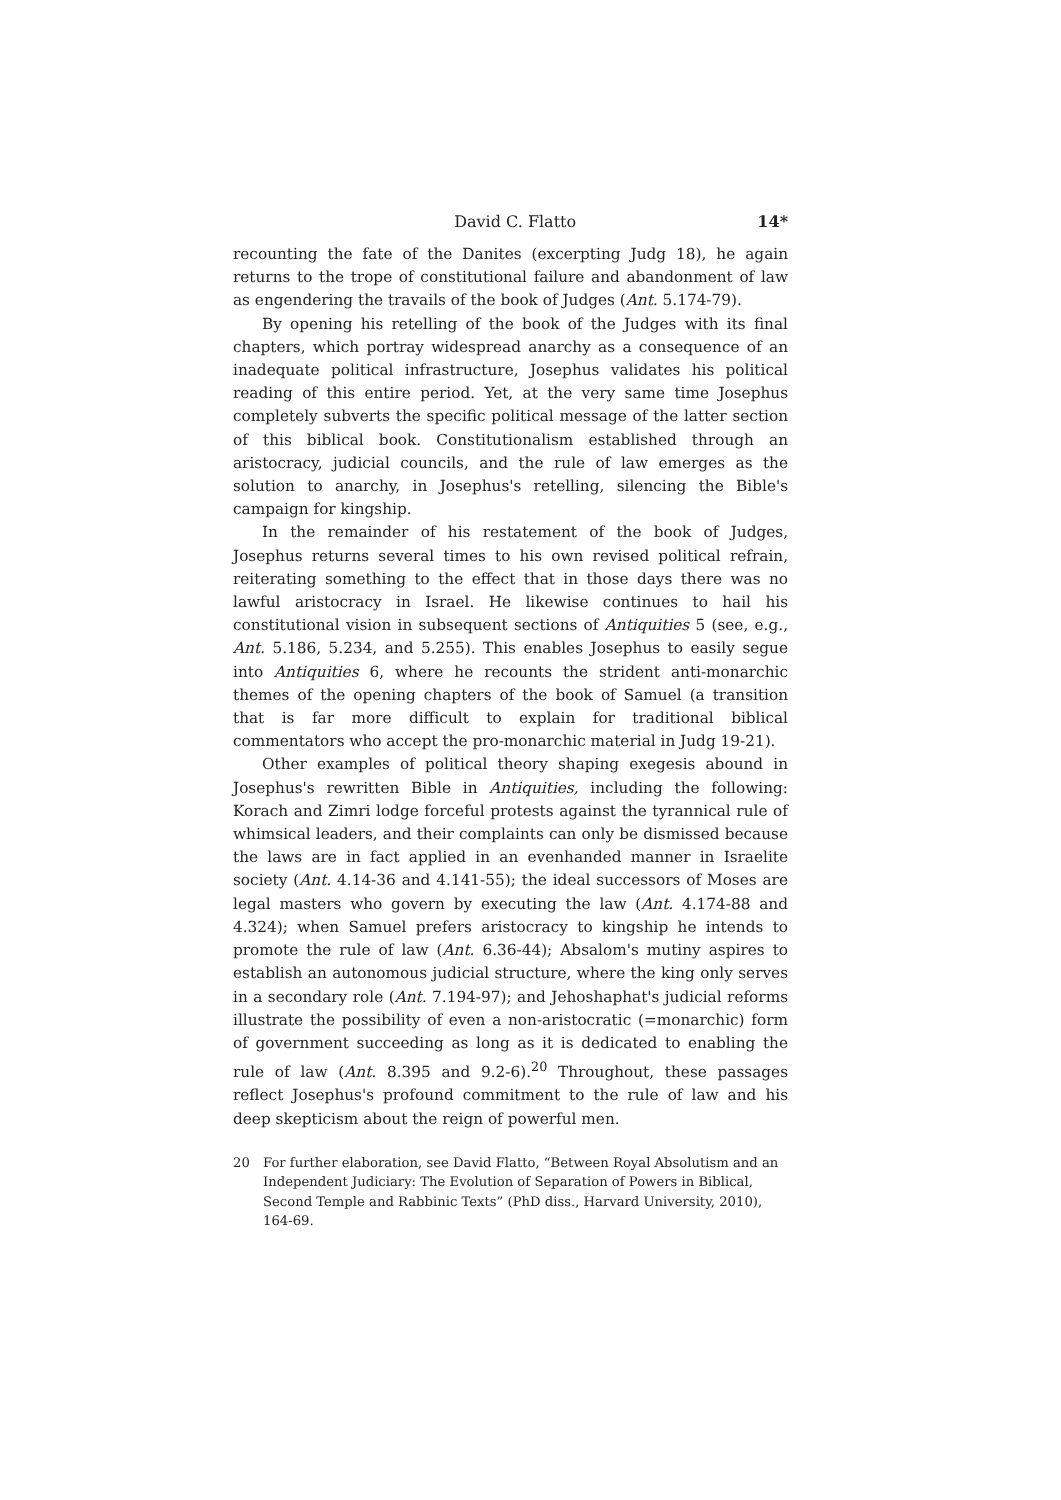David C. Flatto 14*
recounting the fate of the Danites (excerpting Judg 18), he again returns to the trope of constitutional failure and abandonment of law as engendering the travails of the book of Judges (Ant. 5.174-79).
By opening his retelling of the book of the Judges with its final chapters, which portray widespread anarchy as a consequence of an inadequate political infrastructure, Josephus validates his political reading of this entire period. Yet, at the very same time Josephus completely subverts the specific political message of the latter section of this biblical book. Constitutionalism established through an aristocracy, judicial councils, and the rule of law emerges as the solution to anarchy, in Josephus's retelling, silencing the Bible's campaign for kingship.
In the remainder of his restatement of the book of Judges, Josephus returns several times to his own revised political refrain, reiterating something to the effect that in those days there was no lawful aristocracy in Israel. He likewise continues to hail his constitutional vision in subsequent sections of Antiquities 5 (see, e.g., Ant. 5.186, 5.234, and 5.255). This enables Josephus to easily segue into Antiquities 6, where he recounts the strident anti-monarchic themes of the opening chapters of the book of Samuel (a transition that is far more difficult to explain for traditional biblical commentators who accept the pro-monarchic material in Judg 19-21).
Other examples of political theory shaping exegesis abound in Josephus's rewritten Bible in Antiquities, including the following: Korach and Zimri lodge forceful protests against the tyrannical rule of whimsical leaders, and their complaints can only be dismissed because the laws are in fact applied in an evenhanded manner in Israelite society (Ant. 4.14-36 and 4.141-55); the ideal successors of Moses are legal masters who govern by executing the law (Ant. 4.174-88 and 4.324); when Samuel prefers aristocracy to kingship he intends to promote the rule of law (Ant. 6.36-44); Absalom's mutiny aspires to establish an autonomous judicial structure, where the king only serves in a secondary role (Ant. 7.194-97); and Jehoshaphat's judicial reforms illustrate the possibility of even a non-aristocratic (=monarchic) form of government succeeding as long as it is dedicated to enabling the rule of law (Ant. 8.395 and 9.2-6).<sup>20</sup> Throughout, these passages reflect Josephus's profound commitment to the rule of law and his deep skepticism about the reign of powerful men.
20 For further elaboration, see David Flatto, “Between Royal Absolutism and an Independent Judiciary: The Evolution of Separation of Powers in Biblical, Second Temple and Rabbinic Texts” (PhD diss., Harvard University, 2010), 164-69.